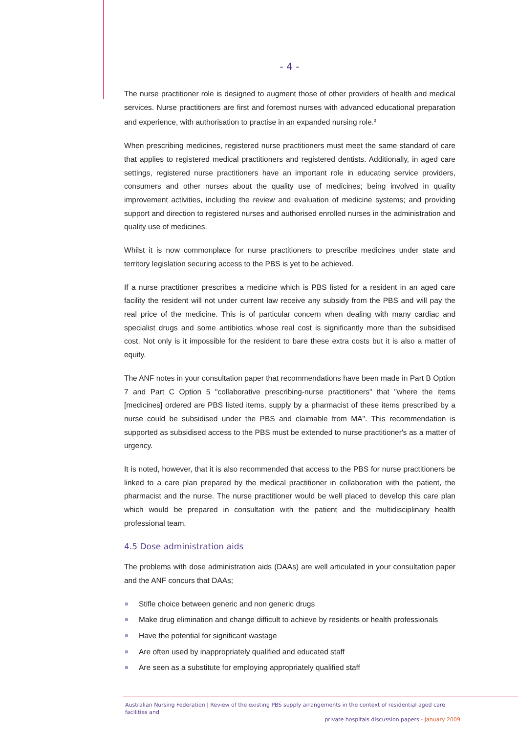- 4 -
The nurse practitioner role is designed to augment those of other providers of health and medical services. Nurse practitioners are first and foremost nurses with advanced educational preparation and experience, with authorisation to practise in an expanded nursing role.<sup>3</sup>
When prescribing medicines, registered nurse practitioners must meet the same standard of care that applies to registered medical practitioners and registered dentists. Additionally, in aged care settings, registered nurse practitioners have an important role in educating service providers, consumers and other nurses about the quality use of medicines; being involved in quality improvement activities, including the review and evaluation of medicine systems; and providing support and direction to registered nurses and authorised enrolled nurses in the administration and quality use of medicines.
Whilst it is now commonplace for nurse practitioners to prescribe medicines under state and territory legislation securing access to the PBS is yet to be achieved.
If a nurse practitioner prescribes a medicine which is PBS listed for a resident in an aged care facility the resident will not under current law receive any subsidy from the PBS and will pay the real price of the medicine. This is of particular concern when dealing with many cardiac and specialist drugs and some antibiotics whose real cost is significantly more than the subsidised cost. Not only is it impossible for the resident to bare these extra costs but it is also a matter of equity.
The ANF notes in your consultation paper that recommendations have been made in Part B Option 7 and Part C Option 5 "collaborative prescribing-nurse practitioners" that "where the items [medicines] ordered are PBS listed items, supply by a pharmacist of these items prescribed by a nurse could be subsidised under the PBS and claimable from MA". This recommendation is supported as subsidised access to the PBS must be extended to nurse practitioner's as a matter of urgency.
It is noted, however, that it is also recommended that access to the PBS for nurse practitioners be linked to a care plan prepared by the medical practitioner in collaboration with the patient, the pharmacist and the nurse. The nurse practitioner would be well placed to develop this care plan which would be prepared in consultation with the patient and the multidisciplinary health professional team.
4.5 Dose administration aids
The problems with dose administration aids (DAAs) are well articulated in your consultation paper and the ANF concurs that DAAs;
Stifle choice between generic and non generic drugs
Make drug elimination and change difficult to achieve by residents or health professionals
Have the potential for significant wastage
Are often used by inappropriately qualified and educated staff
Are seen as a substitute for employing appropriately qualified staff
Australian Nursing Federation | Review of the existing PBS supply arrangements in the context of residential aged care facilities and
private hospitals discussion papers - January 2009